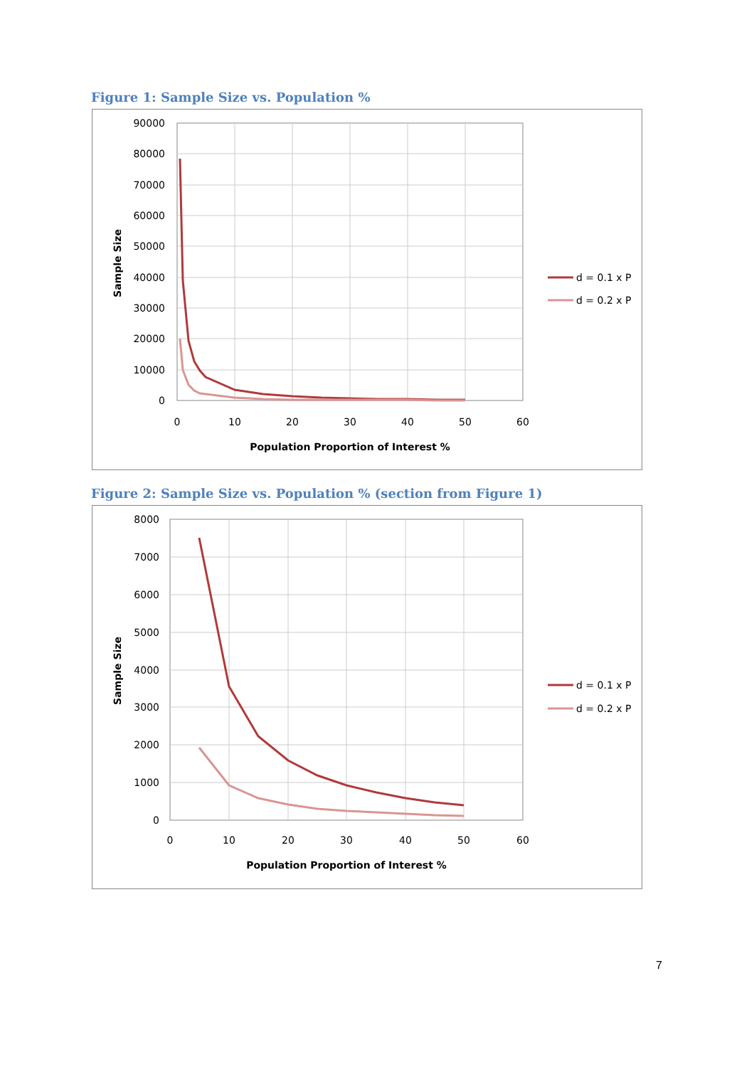Figure 1: Sample Size vs. Population %
90000
80000
70000
60000
50000
40000
30000
20000
10000
0
0
10
20
30
40
50
60
Population Proportion of Interest %
Sample Size
d = 0.1 x P
d = 0.2 x P
Figure 2: Sample Size vs. Population % (section from Figure 1)
8000
7000
6000
5000
4000
3000
2000
1000
0
0
10
20
30
40
50
60
Population Proportion of Interest %
Sample Size
d = 0.1 x P
d = 0.2 x P
7